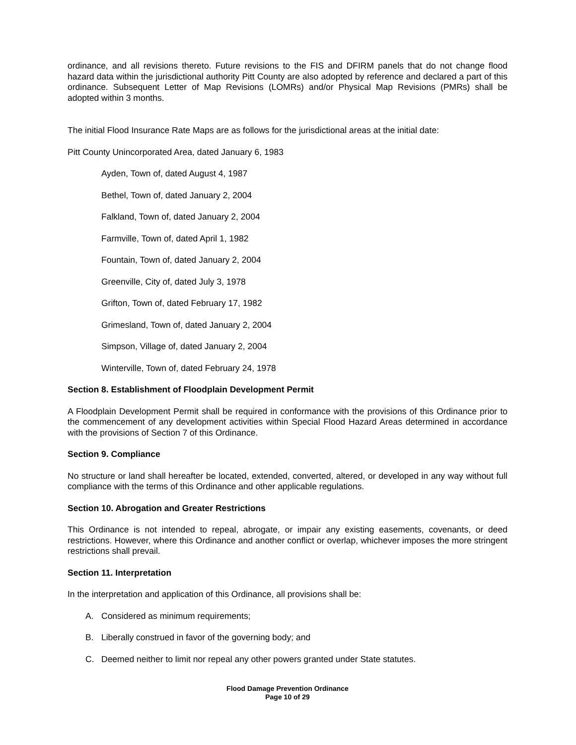ordinance, and all revisions thereto. Future revisions to the FIS and DFIRM panels that do not change flood hazard data within the jurisdictional authority Pitt County are also adopted by reference and declared a part of this ordinance. Subsequent Letter of Map Revisions (LOMRs) and/or Physical Map Revisions (PMRs) shall be adopted within 3 months.
The initial Flood Insurance Rate Maps are as follows for the jurisdictional areas at the initial date:
Pitt County Unincorporated Area, dated January 6, 1983
Ayden, Town of, dated August 4, 1987
Bethel, Town of, dated January 2, 2004
Falkland, Town of, dated January 2, 2004
Farmville, Town of, dated April 1, 1982
Fountain, Town of, dated January 2, 2004
Greenville, City of, dated July 3, 1978
Grifton, Town of, dated February 17, 1982
Grimesland, Town of, dated January 2, 2004
Simpson, Village of, dated January 2, 2004
Winterville, Town of, dated February 24, 1978
Section 8. Establishment of Floodplain Development Permit
A Floodplain Development Permit shall be required in conformance with the provisions of this Ordinance prior to the commencement of any development activities within Special Flood Hazard Areas determined in accordance with the provisions of Section 7 of this Ordinance.
Section 9. Compliance
No structure or land shall hereafter be located, extended, converted, altered, or developed in any way without full compliance with the terms of this Ordinance and other applicable regulations.
Section 10. Abrogation and Greater Restrictions
This Ordinance is not intended to repeal, abrogate, or impair any existing easements, covenants, or deed restrictions. However, where this Ordinance and another conflict or overlap, whichever imposes the more stringent restrictions shall prevail.
Section 11. Interpretation
In the interpretation and application of this Ordinance, all provisions shall be:
A. Considered as minimum requirements;
B. Liberally construed in favor of the governing body; and
C. Deemed neither to limit nor repeal any other powers granted under State statutes.
Flood Damage Prevention Ordinance
Page 10 of 29